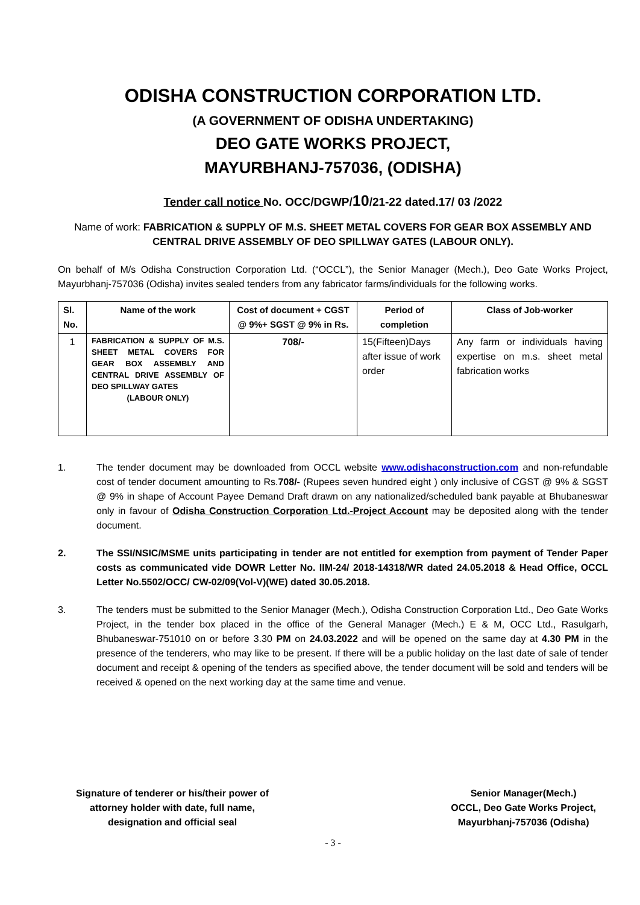ODISHA CONSTRUCTION CORPORATION LTD.
(A GOVERNMENT OF ODISHA UNDERTAKING)
DEO GATE WORKS PROJECT,
MAYURBHANJ-757036, (ODISHA)
Tender call notice No. OCC/DGWP/10/21-22 dated.17/ 03 /2022
Name of work: FABRICATION & SUPPLY OF M.S. SHEET METAL COVERS FOR GEAR BOX ASSEMBLY AND CENTRAL DRIVE ASSEMBLY OF DEO SPILLWAY GATES (LABOUR ONLY).
On behalf of M/s Odisha Construction Corporation Ltd. (“OCCL”), the Senior Manager (Mech.), Deo Gate Works Project, Mayurbhanj-757036 (Odisha) invites sealed tenders from any fabricator farms/individuals for the following works.
| Sl. No. | Name of the work | Cost of document + CGST @ 9%+ SGST @ 9% in Rs. | Period of completion | Class of Job-worker |
| --- | --- | --- | --- | --- |
| 1 | FABRICATION & SUPPLY OF M.S. SHEET METAL COVERS FOR GEAR BOX ASSEMBLY AND CENTRAL DRIVE ASSEMBLY OF DEO SPILLWAY GATES (LABOUR ONLY) | 708/- | 15(Fifteen)Days after issue of work order | Any farm or individuals having expertise on m.s. sheet metal fabrication works |
1. The tender document may be downloaded from OCCL website www.odishaconstruction.com and non-refundable cost of tender document amounting to Rs.708/- (Rupees seven hundred eight ) only inclusive of CGST @ 9% & SGST @ 9% in shape of Account Payee Demand Draft drawn on any nationalized/scheduled bank payable at Bhubaneswar only in favour of Odisha Construction Corporation Ltd.-Project Account may be deposited along with the tender document.
2. The SSI/NSIC/MSME units participating in tender are not entitled for exemption from payment of Tender Paper costs as communicated vide DOWR Letter No. IIM-24/ 2018-14318/WR dated 24.05.2018 & Head Office, OCCL Letter No.5502/OCC/ CW-02/09(Vol-V)(WE) dated 30.05.2018.
3. The tenders must be submitted to the Senior Manager (Mech.), Odisha Construction Corporation Ltd., Deo Gate Works Project, in the tender box placed in the office of the General Manager (Mech.) E & M, OCC Ltd., Rasulgarh, Bhubaneswar-751010 on or before 3.30 PM on 24.03.2022 and will be opened on the same day at 4.30 PM in the presence of the tenderers, who may like to be present. If there will be a public holiday on the last date of sale of tender document and receipt & opening of the tenders as specified above, the tender document will be sold and tenders will be received & opened on the next working day at the same time and venue.
Signature of tenderer or his/their power of
attorney holder with date, full name,
designation and official seal
Senior Manager(Mech.)
OCCL, Deo Gate Works Project,
Mayurbhanj-757036 (Odisha)
- 3 -